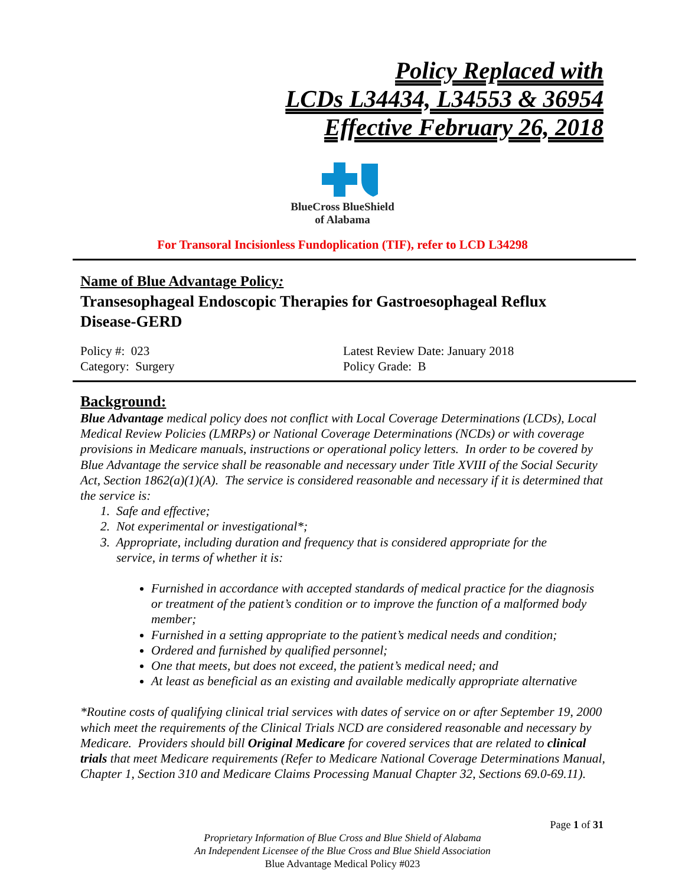Policy Replaced with
LCDs L34434, L34553 & 36954
Effective February 26, 2018
BlueCross BlueShield
of Alabama
For Transoral Incisionless Fundoplication (TIF), refer to LCD L34298
Name of Blue Advantage Policy:
Transesophageal Endoscopic Therapies for Gastroesophageal Reflux Disease-GERD
Policy #: 023
Category: Surgery
Latest Review Date: January 2018
Policy Grade: B
Background:
Blue Advantage medical policy does not conflict with Local Coverage Determinations (LCDs), Local Medical Review Policies (LMRPs) or National Coverage Determinations (NCDs) or with coverage provisions in Medicare manuals, instructions or operational policy letters. In order to be covered by Blue Advantage the service shall be reasonable and necessary under Title XVIII of the Social Security Act, Section 1862(a)(1)(A). The service is considered reasonable and necessary if it is determined that the service is:
1. Safe and effective;
2. Not experimental or investigational*;
3. Appropriate, including duration and frequency that is considered appropriate for the
service, in terms of whether it is:
Furnished in accordance with accepted standards of medical practice for the diagnosis or treatment of the patient’s condition or to improve the function of a malformed body member;
Furnished in a setting appropriate to the patient’s medical needs and condition;
Ordered and furnished by qualified personnel;
One that meets, but does not exceed, the patient’s medical need; and
At least as beneficial as an existing and available medically appropriate alternative
*Routine costs of qualifying clinical trial services with dates of service on or after September 19, 2000 which meet the requirements of the Clinical Trials NCD are considered reasonable and necessary by Medicare. Providers should bill Original Medicare for covered services that are related to clinical trials that meet Medicare requirements (Refer to Medicare National Coverage Determinations Manual, Chapter 1, Section 310 and Medicare Claims Processing Manual Chapter 32, Sections 69.0-69.11).
Page 1 of 31
Proprietary Information of Blue Cross and Blue Shield of Alabama
An Independent Licensee of the Blue Cross and Blue Shield Association
Blue Advantage Medical Policy #023